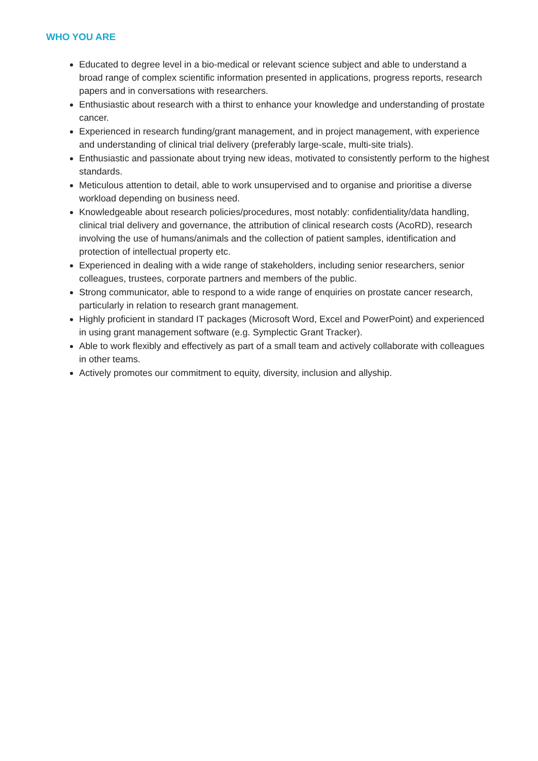WHO YOU ARE
Educated to degree level in a bio-medical or relevant science subject and able to understand a broad range of complex scientific information presented in applications, progress reports, research papers and in conversations with researchers.
Enthusiastic about research with a thirst to enhance your knowledge and understanding of prostate cancer.
Experienced in research funding/grant management, and in project management, with experience and understanding of clinical trial delivery (preferably large-scale, multi-site trials).
Enthusiastic and passionate about trying new ideas, motivated to consistently perform to the highest standards.
Meticulous attention to detail, able to work unsupervised and to organise and prioritise a diverse workload depending on business need.
Knowledgeable about research policies/procedures, most notably: confidentiality/data handling, clinical trial delivery and governance, the attribution of clinical research costs (AcoRD), research involving the use of humans/animals and the collection of patient samples, identification and protection of intellectual property etc.
Experienced in dealing with a wide range of stakeholders, including senior researchers, senior colleagues, trustees, corporate partners and members of the public.
Strong communicator, able to respond to a wide range of enquiries on prostate cancer research, particularly in relation to research grant management.
Highly proficient in standard IT packages (Microsoft Word, Excel and PowerPoint) and experienced in using grant management software (e.g. Symplectic Grant Tracker).
Able to work flexibly and effectively as part of a small team and actively collaborate with colleagues in other teams.
Actively promotes our commitment to equity, diversity, inclusion and allyship.